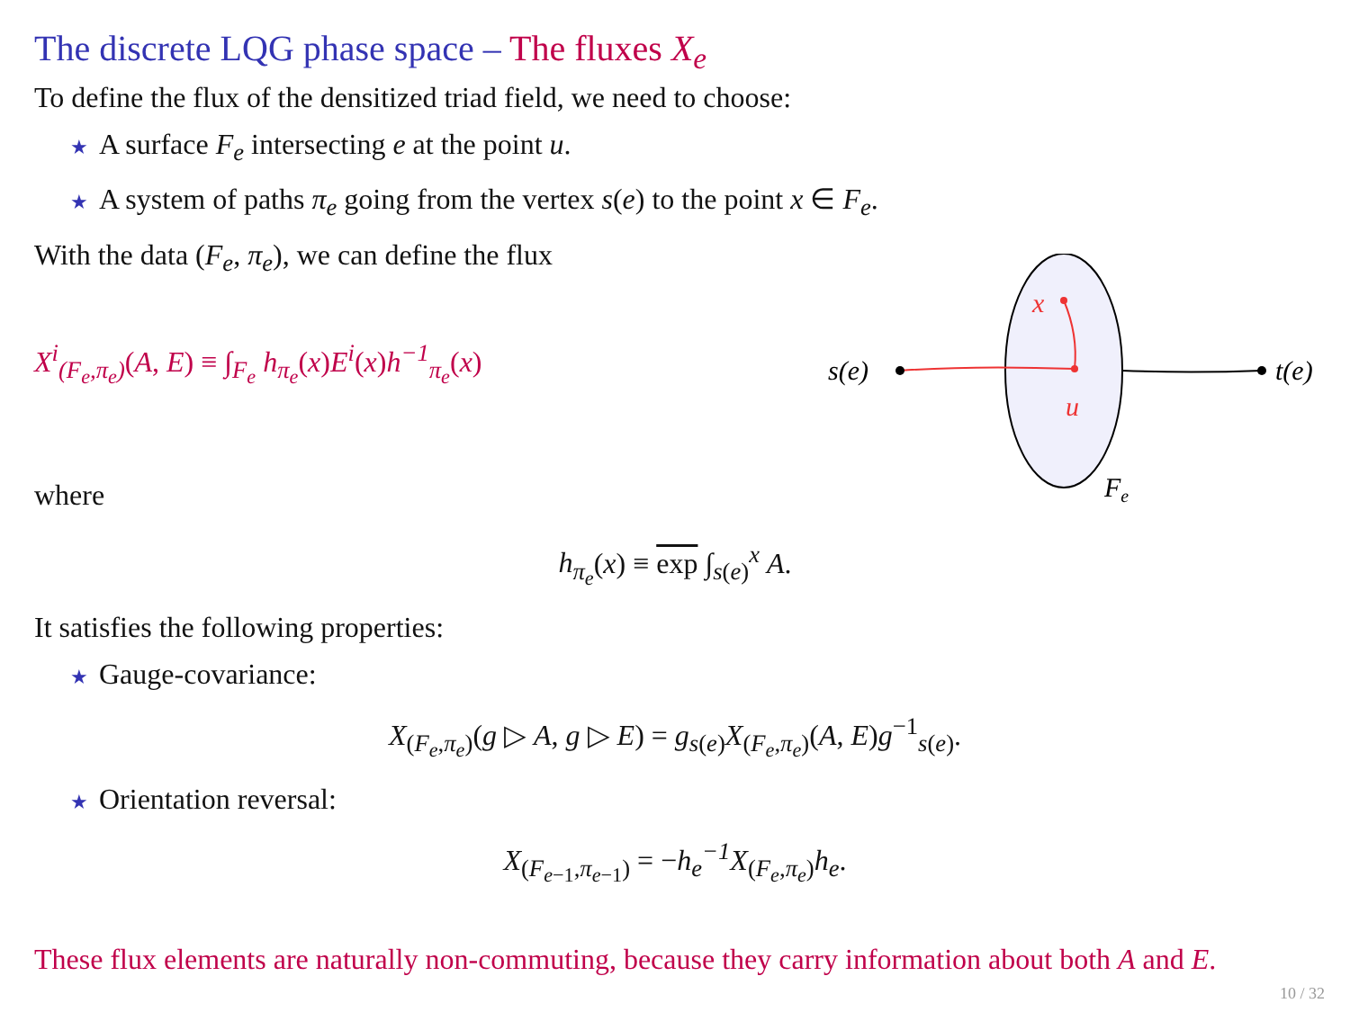The discrete LQG phase space – The fluxes X<sub>e</sub>
To define the flux of the densitized triad field, we need to choose:
★ A surface F<sub>e</sub> intersecting e at the point u.
★ A system of paths π<sub>e</sub> going from the vertex s(e) to the point x ∈ F<sub>e</sub>.
With the data (F<sub>e</sub>, π<sub>e</sub>), we can define the flux
X<sup>i</sup><sub>(F<sub>e</sub>,π<sub>e</sub>)</sub>(A, E) ≡ ∫<sub>F<sub>e</sub></sub> h<sub>π<sub>e</sub></sub>(x)E<sup>i</sup>(x)h<sup>−1</sup><sub>π<sub>e</sub></sub>(x)
where
s(e)
t(e)
x
u
Fe
h<sub>π<sub>e</sub></sub>(x) ≡ exp ∫<sub>s(e)</sub><sup>x</sup> A.
It satisfies the following properties:
★ Gauge-covariance:
X<sub>(F<sub>e</sub>,π<sub>e</sub>)</sub>(g ▷ A, g ▷ E) = g<sub>s(e)</sub>X<sub>(F<sub>e</sub>,π<sub>e</sub>)</sub>(A, E)g<sup>−1</sup><sub>s(e)</sub>.
★ Orientation reversal:
X<sub>(F<sub>e−1</sub>,π<sub>e−1</sub>)</sub> = −h<sub>e</sub><sup>−1</sup> X<sub>(F<sub>e</sub>,π<sub>e</sub>)</sub>h<sub>e</sub>.
These flux elements are naturally non-commuting, because they carry information about both A and E.
10 / 32